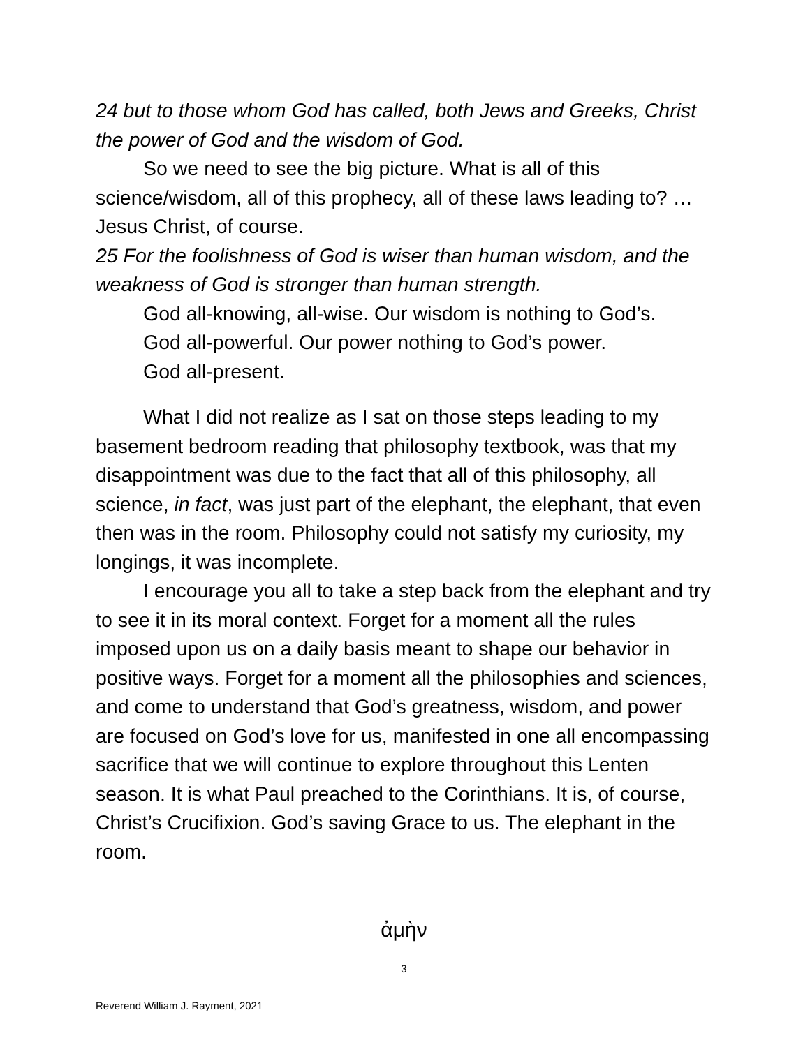24 but to those whom God has called, both Jews and Greeks, Christ the power of God and the wisdom of God.
So we need to see the big picture. What is all of this science/wisdom, all of this prophecy, all of these laws leading to? … Jesus Christ, of course.
25 For the foolishness of God is wiser than human wisdom, and the weakness of God is stronger than human strength.
God all-knowing, all-wise. Our wisdom is nothing to God’s.
God all-powerful. Our power nothing to God’s power.
God all-present.
What I did not realize as I sat on those steps leading to my basement bedroom reading that philosophy textbook, was that my disappointment was due to the fact that all of this philosophy, all science, in fact, was just part of the elephant, the elephant, that even then was in the room. Philosophy could not satisfy my curiosity, my longings, it was incomplete.
I encourage you all to take a step back from the elephant and try to see it in its moral context. Forget for a moment all the rules imposed upon us on a daily basis meant to shape our behavior in positive ways. Forget for a moment all the philosophies and sciences, and come to understand that God’s greatness, wisdom, and power are focused on God’s love for us, manifested in one all encompassing sacrifice that we will continue to explore throughout this Lenten season. It is what Paul preached to the Corinthians. It is, of course, Christ’s Crucifixion. God’s saving Grace to us. The elephant in the room.
ἀμὴν
3
Reverend William J. Rayment, 2021